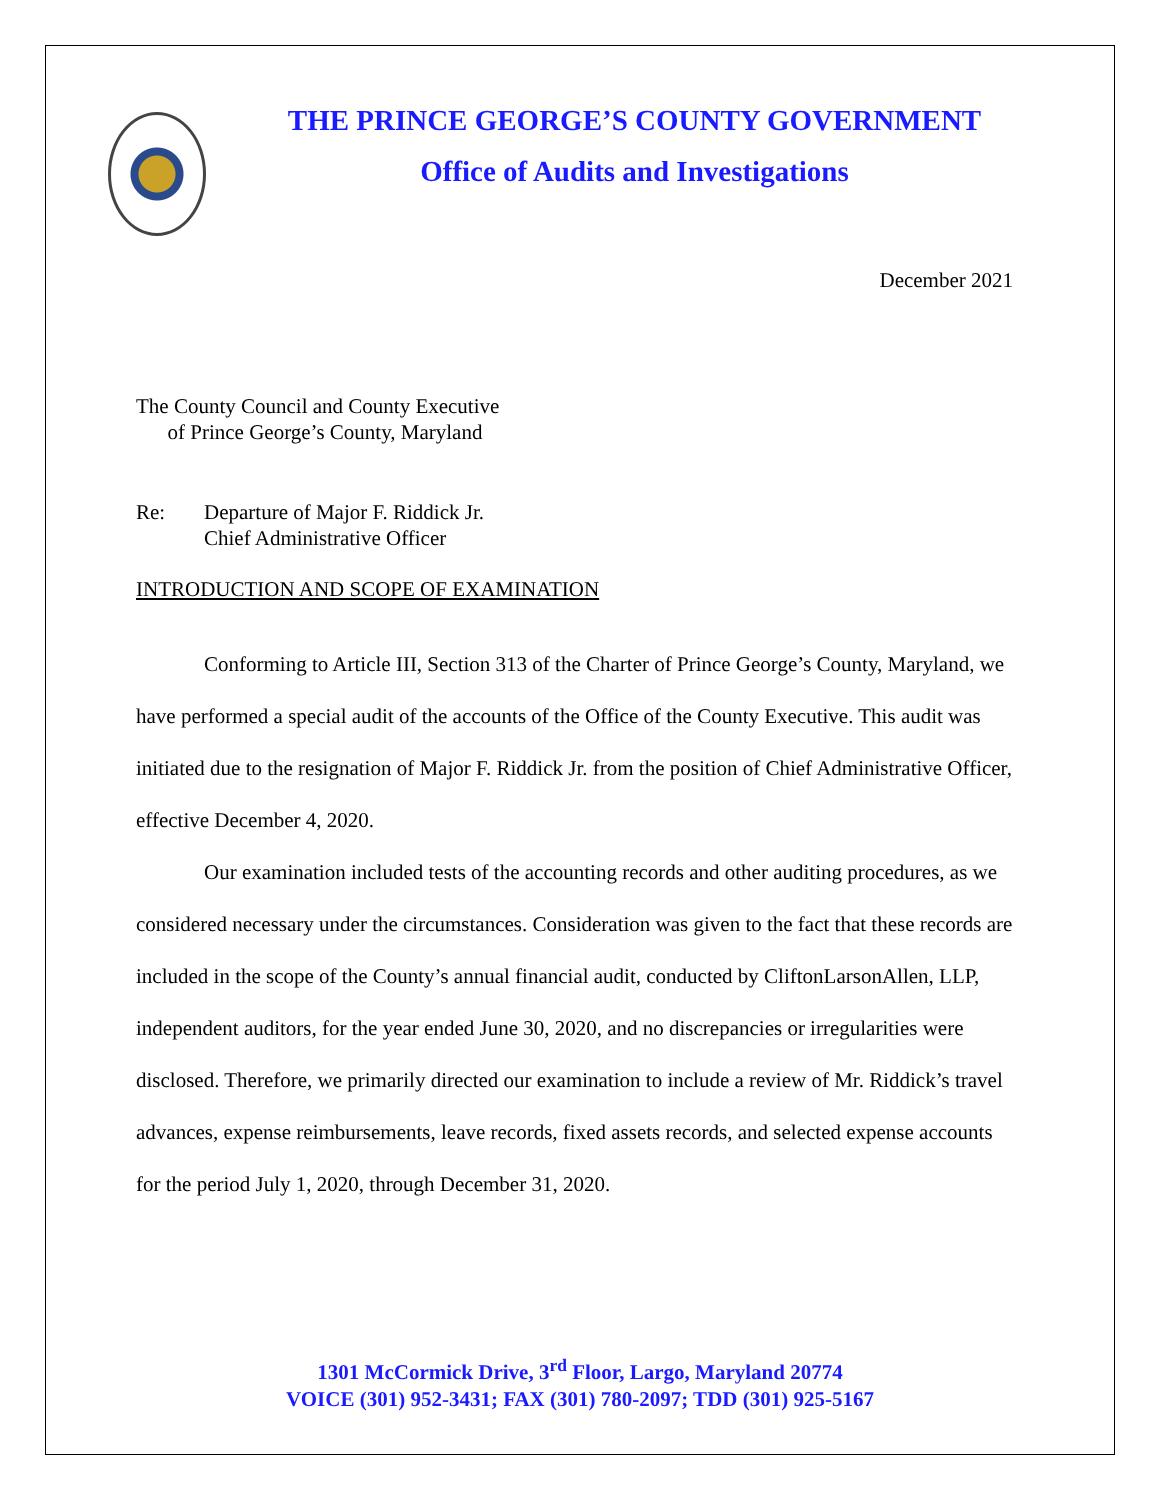THE PRINCE GEORGE’S COUNTY GOVERNMENT
Office of Audits and Investigations
December 2021
The County Council and County Executive
of Prince George’s County, Maryland
Re: Departure of Major F. Riddick Jr.
Chief Administrative Officer
INTRODUCTION AND SCOPE OF EXAMINATION
Conforming to Article III, Section 313 of the Charter of Prince George’s County, Maryland, we have performed a special audit of the accounts of the Office of the County Executive. This audit was initiated due to the resignation of Major F. Riddick Jr. from the position of Chief Administrative Officer, effective December 4, 2020.
Our examination included tests of the accounting records and other auditing procedures, as we considered necessary under the circumstances. Consideration was given to the fact that these records are included in the scope of the County’s annual financial audit, conducted by CliftonLarsonAllen, LLP, independent auditors, for the year ended June 30, 2020, and no discrepancies or irregularities were disclosed. Therefore, we primarily directed our examination to include a review of Mr. Riddick’s travel advances, expense reimbursements, leave records, fixed assets records, and selected expense accounts for the period July 1, 2020, through December 31, 2020.
1301 McCormick Drive, 3<sup>rd</sup> Floor, Largo, Maryland 20774
VOICE (301) 952-3431; FAX (301) 780-2097; TDD (301) 925-5167